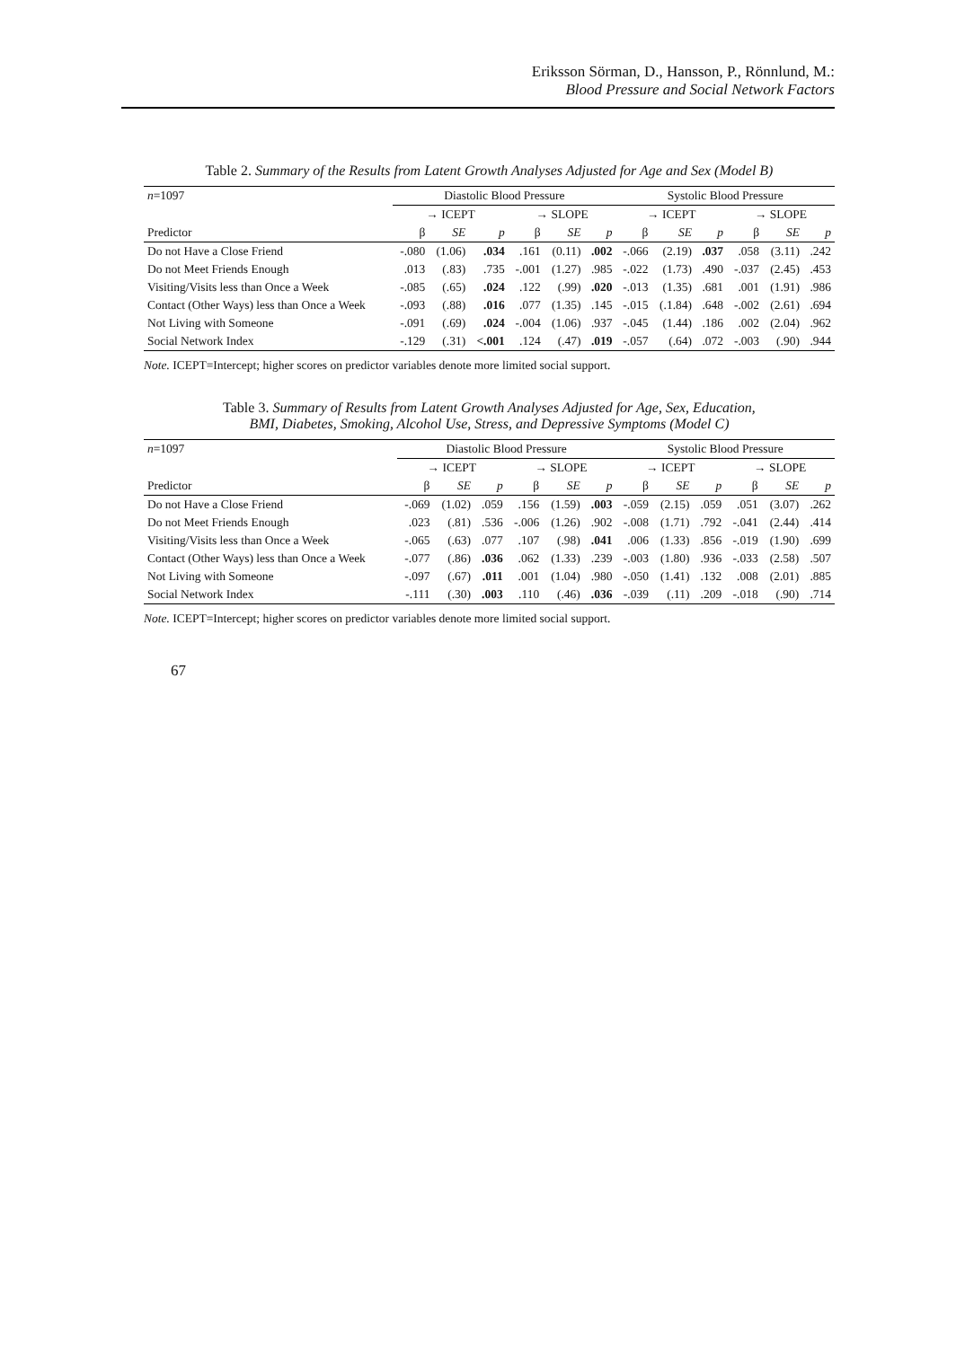Eriksson Sörman, D., Hansson, P., Rönnlund, M.:
Blood Pressure and Social Network Factors
Table 2. Summary of the Results from Latent Growth Analyses Adjusted for Age and Sex (Model B)
| n =1097 | Diastolic Blood Pressure | | | | | | Systolic Blood Pressure | | | | | |
| --- | --- | --- | --- | --- | --- | --- | --- | --- | --- | --- | --- | --- |
| | → ICEPT | | | → SLOPE | | | → ICEPT | | | → SLOPE | | |
| Predictor | β | SE | p | β | SE | p | β | SE | p | β | SE | p |
| Do not Have a Close Friend | -.080 | (1.06) | .034 | .161 | (0.11) | .002 | -.066 | (2.19) | .037 | .058 | (3.11) | .242 |
| Do not Meet Friends Enough | .013 | (.83) | .735 | -.001 | (1.27) | .985 | -.022 | (1.73) | .490 | -.037 | (2.45) | .453 |
| Visiting/Visits less than Once a Week | -.085 | (.65) | .024 | .122 | (.99) | .020 | -.013 | (1.35) | .681 | .001 | (1.91) | .986 |
| Contact (Other Ways) less than Once a Week | -.093 | (.88) | .016 | .077 | (1.35) | .145 | -.015 | (.1.84) | .648 | -.002 | (2.61) | .694 |
| Not Living with Someone | -.091 | (.69) | .024 | -.004 | (1.06) | .937 | -.045 | (1.44) | .186 | .002 | (2.04) | .962 |
| Social Network Index | -.129 | (.31) | <.001 | .124 | (.47) | .019 | -.057 | (.64) | .072 | -.003 | (.90) | .944 |
Note. ICEPT=Intercept; higher scores on predictor variables denote more limited social support.
Table 3. Summary of Results from Latent Growth Analyses Adjusted for Age, Sex, Education,
BMI, Diabetes, Smoking, Alcohol Use, Stress, and Depressive Symptoms (Model C)
| n =1097 | Diastolic Blood Pressure | | | | | | Systolic Blood Pressure | | | | | |
| --- | --- | --- | --- | --- | --- | --- | --- | --- | --- | --- | --- | --- |
| | → ICEPT | | | → SLOPE | | | → ICEPT | | | → SLOPE | | |
| Predictor | β | SE | p | β | SE | p | β | SE | p | β | SE | p |
| Do not Have a Close Friend | -.069 | (1.02) | .059 | .156 | (1.59) | .003 | -.059 | (2.15) | .059 | .051 | (3.07) | .262 |
| Do not Meet Friends Enough | .023 | (.81) | .536 | -.006 | (1.26) | .902 | -.008 | (1.71) | .792 | -.041 | (2.44) | .414 |
| Visiting/Visits less than Once a Week | -.065 | (.63) | .077 | .107 | (.98) | .041 | .006 | (1.33) | .856 | -.019 | (1.90) | .699 |
| Contact (Other Ways) less than Once a Week | -.077 | (.86) | .036 | .062 | (1.33) | .239 | -.003 | (1.80) | .936 | -.033 | (2.58) | .507 |
| Not Living with Someone | -.097 | (.67) | .011 | .001 | (1.04) | .980 | -.050 | (1.41) | .132 | .008 | (2.01) | .885 |
| Social Network Index | -.111 | (.30) | .003 | .110 | (.46) | .036 | -.039 | (.11) | .209 | -.018 | (.90) | .714 |
Note. ICEPT=Intercept; higher scores on predictor variables denote more limited social support.
67